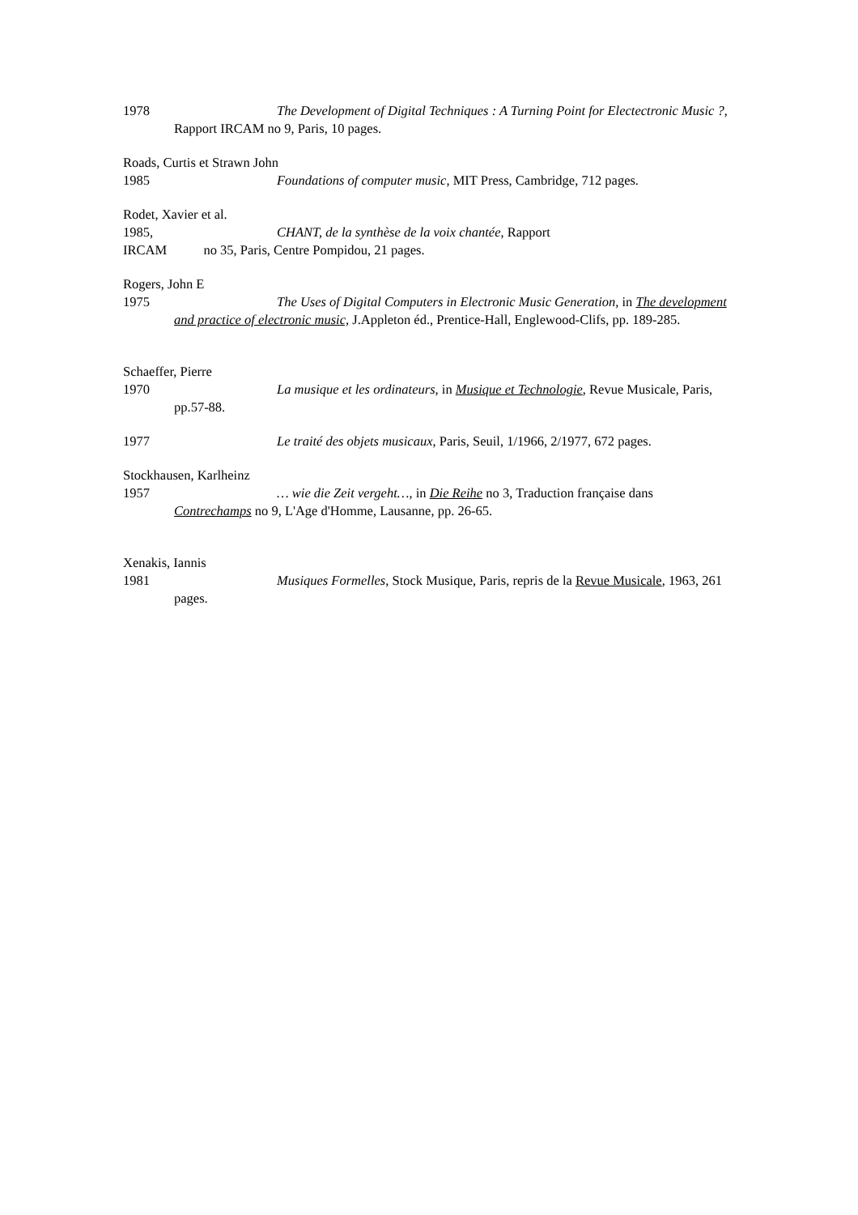1978 The Development of Digital Techniques : A Turning Point for Electectronic Music ?,
Rapport IRCAM no 9, Paris, 10 pages.
Roads, Curtis et Strawn John
1985 Foundations of computer music, MIT Press, Cambridge, 712 pages.
Rodet, Xavier et al.
1985, CHANT, de la synthèse de la voix chantée, Rapport
IRCAM no 35, Paris, Centre Pompidou, 21 pages.
Rogers, John E
1975 The Uses of Digital Computers in Electronic Music Generation, in The development
and practice of electronic music, J.Appleton éd., Prentice-Hall, Englewood-Clifs, pp. 189-285.
Schaeffer, Pierre
1970 La musique et les ordinateurs, in Musique et Technologie, Revue Musicale, Paris,
pp.57-88.
1977 Le traité des objets musicaux, Paris, Seuil, 1/1966, 2/1977, 672 pages.
Stockhausen, Karlheinz
1957 … wie die Zeit vergeht…, in Die Reihe no 3, Traduction française dans
Contrechamps no 9, L'Age d'Homme, Lausanne, pp. 26-65.
Xenakis, Iannis
1981 Musiques Formelles, Stock Musique, Paris, repris de la Revue Musicale, 1963, 261
pages.